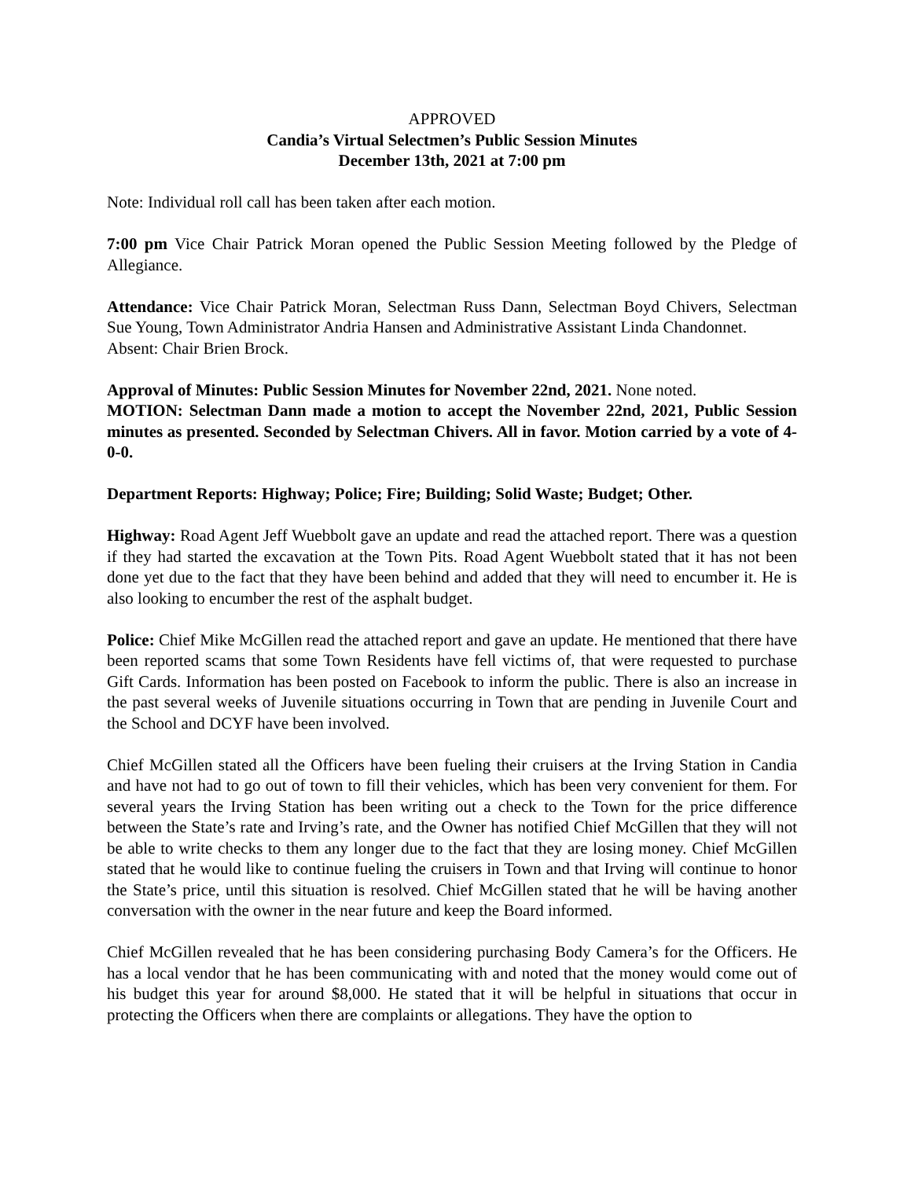APPROVED
Candia’s Virtual Selectmen’s Public Session Minutes
December 13th, 2021 at 7:00 pm
Note: Individual roll call has been taken after each motion.
7:00 pm Vice Chair Patrick Moran opened the Public Session Meeting followed by the Pledge of Allegiance.
Attendance: Vice Chair Patrick Moran, Selectman Russ Dann, Selectman Boyd Chivers, Selectman Sue Young, Town Administrator Andria Hansen and Administrative Assistant Linda Chandonnet.
Absent: Chair Brien Brock.
Approval of Minutes: Public Session Minutes for November 22nd, 2021. None noted.
MOTION: Selectman Dann made a motion to accept the November 22nd, 2021, Public Session minutes as presented. Seconded by Selectman Chivers. All in favor. Motion carried by a vote of 4-0-0.
Department Reports: Highway; Police; Fire; Building; Solid Waste; Budget; Other.
Highway: Road Agent Jeff Wuebbolt gave an update and read the attached report. There was a question if they had started the excavation at the Town Pits. Road Agent Wuebbolt stated that it has not been done yet due to the fact that they have been behind and added that they will need to encumber it. He is also looking to encumber the rest of the asphalt budget.
Police: Chief Mike McGillen read the attached report and gave an update. He mentioned that there have been reported scams that some Town Residents have fell victims of, that were requested to purchase Gift Cards. Information has been posted on Facebook to inform the public. There is also an increase in the past several weeks of Juvenile situations occurring in Town that are pending in Juvenile Court and the School and DCYF have been involved.
Chief McGillen stated all the Officers have been fueling their cruisers at the Irving Station in Candia and have not had to go out of town to fill their vehicles, which has been very convenient for them. For several years the Irving Station has been writing out a check to the Town for the price difference between the State’s rate and Irving’s rate, and the Owner has notified Chief McGillen that they will not be able to write checks to them any longer due to the fact that they are losing money. Chief McGillen stated that he would like to continue fueling the cruisers in Town and that Irving will continue to honor the State’s price, until this situation is resolved. Chief McGillen stated that he will be having another conversation with the owner in the near future and keep the Board informed.
Chief McGillen revealed that he has been considering purchasing Body Camera’s for the Officers. He has a local vendor that he has been communicating with and noted that the money would come out of his budget this year for around $8,000. He stated that it will be helpful in situations that occur in protecting the Officers when there are complaints or allegations. They have the option to